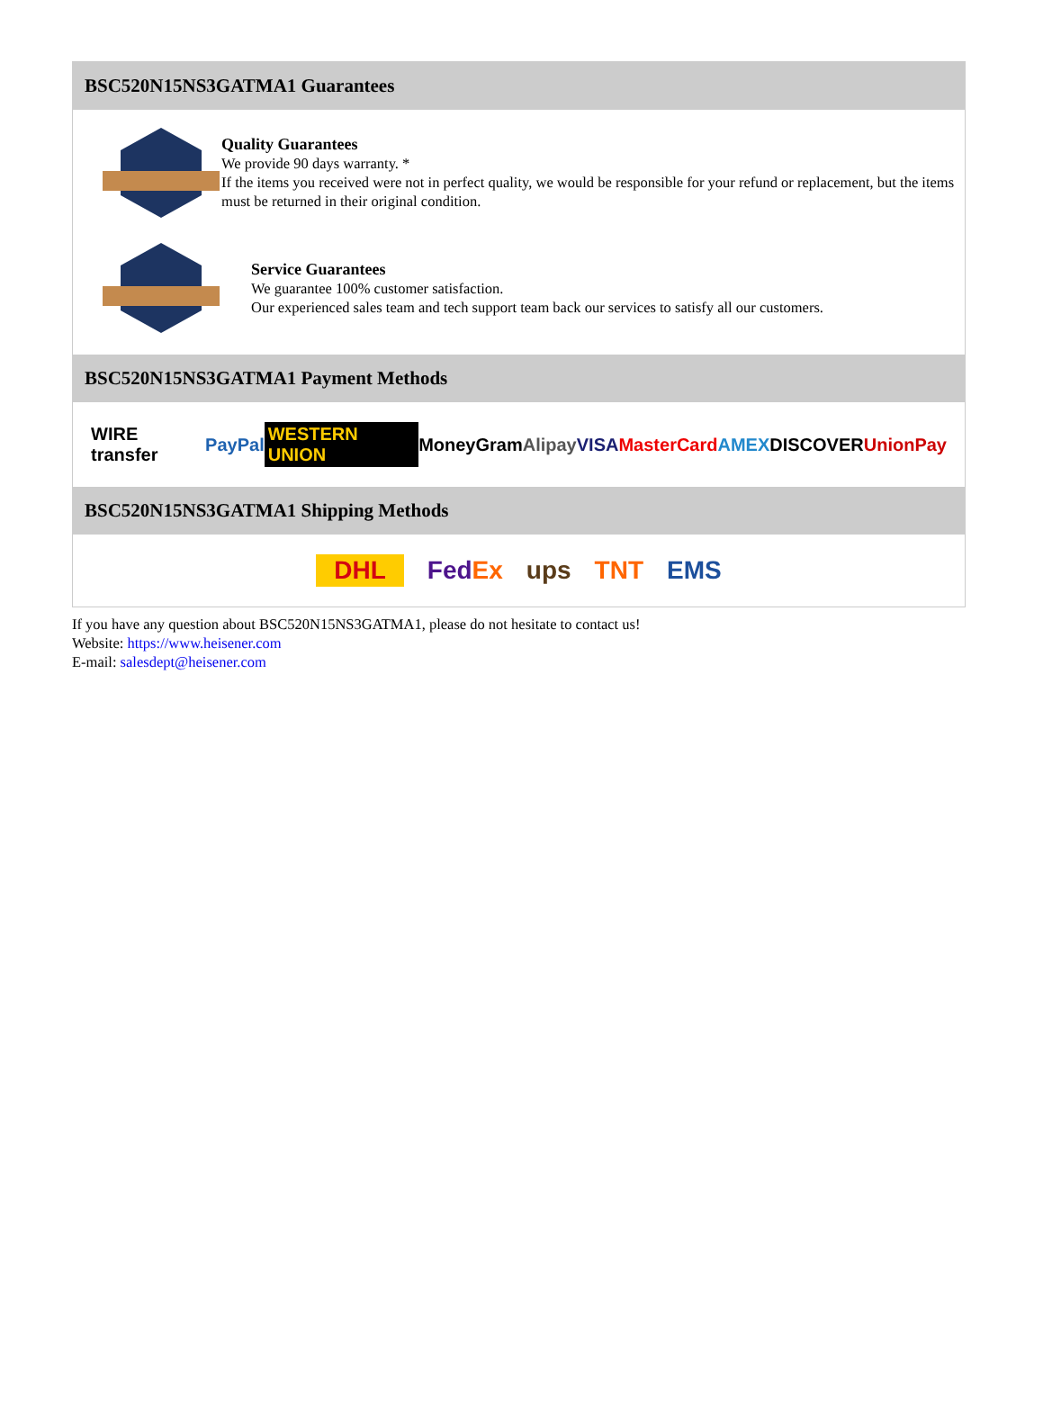BSC520N15NS3GATMA1 Guarantees
Quality Guarantees
We provide 90 days warranty. *
If the items you received were not in perfect quality, we would be responsible for your refund or replacement, but the items must be returned in their original condition.
Service Guarantees
We guarantee 100% customer satisfaction.
Our experienced sales team and tech support team back our services to satisfy all our customers.
BSC520N15NS3GATMA1 Payment Methods
WIRE transfer PayPal WESTERN UNION MoneyGram Alipay VISA MasterCard AMEX DISCOVER UnionPay
BSC520N15NS3GATMA1 Shipping Methods
DHL FedEx ups TNT EMS
If you have any question about BSC520N15NS3GATMA1, please do not hesitate to contact us!
Website: https://www.heisener.com
E-mail: salesdept@heisener.com